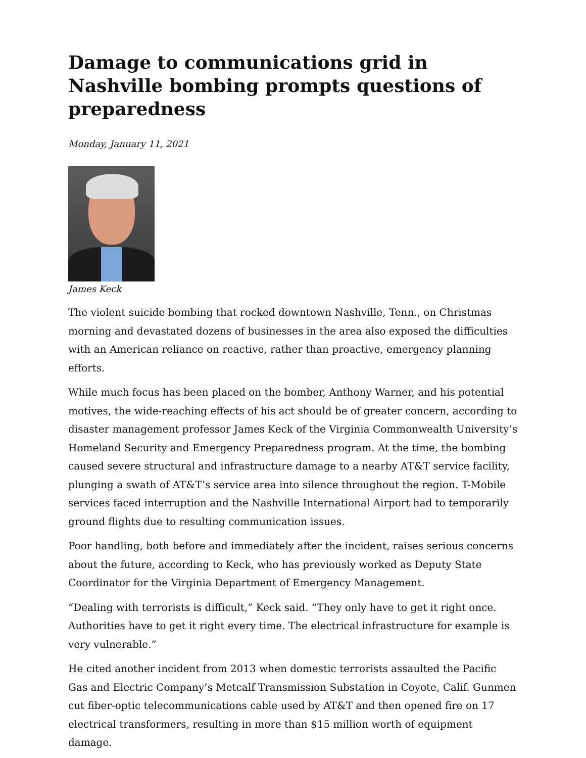Damage to communications grid in Nashville bombing prompts questions of preparedness
Monday, January 11, 2021
James Keck
The violent suicide bombing that rocked downtown Nashville, Tenn., on Christmas morning and devastated dozens of businesses in the area also exposed the difficulties with an American reliance on reactive, rather than proactive, emergency planning efforts.
While much focus has been placed on the bomber, Anthony Warner, and his potential motives, the wide-reaching effects of his act should be of greater concern, according to disaster management professor James Keck of the Virginia Commonwealth University’s Homeland Security and Emergency Preparedness program. At the time, the bombing caused severe structural and infrastructure damage to a nearby AT&T service facility, plunging a swath of AT&T’s service area into silence throughout the region. T-Mobile services faced interruption and the Nashville International Airport had to temporarily ground flights due to resulting communication issues.
Poor handling, both before and immediately after the incident, raises serious concerns about the future, according to Keck, who has previously worked as Deputy State Coordinator for the Virginia Department of Emergency Management.
“Dealing with terrorists is difficult,” Keck said. “They only have to get it right once. Authorities have to get it right every time. The electrical infrastructure for example is very vulnerable.”
He cited another incident from 2013 when domestic terrorists assaulted the Pacific Gas and Electric Company’s Metcalf Transmission Substation in Coyote, Calif. Gunmen cut fiber-optic telecommunications cable used by AT&T and then opened fire on 17 electrical transformers, resulting in more than $15 million worth of equipment damage.